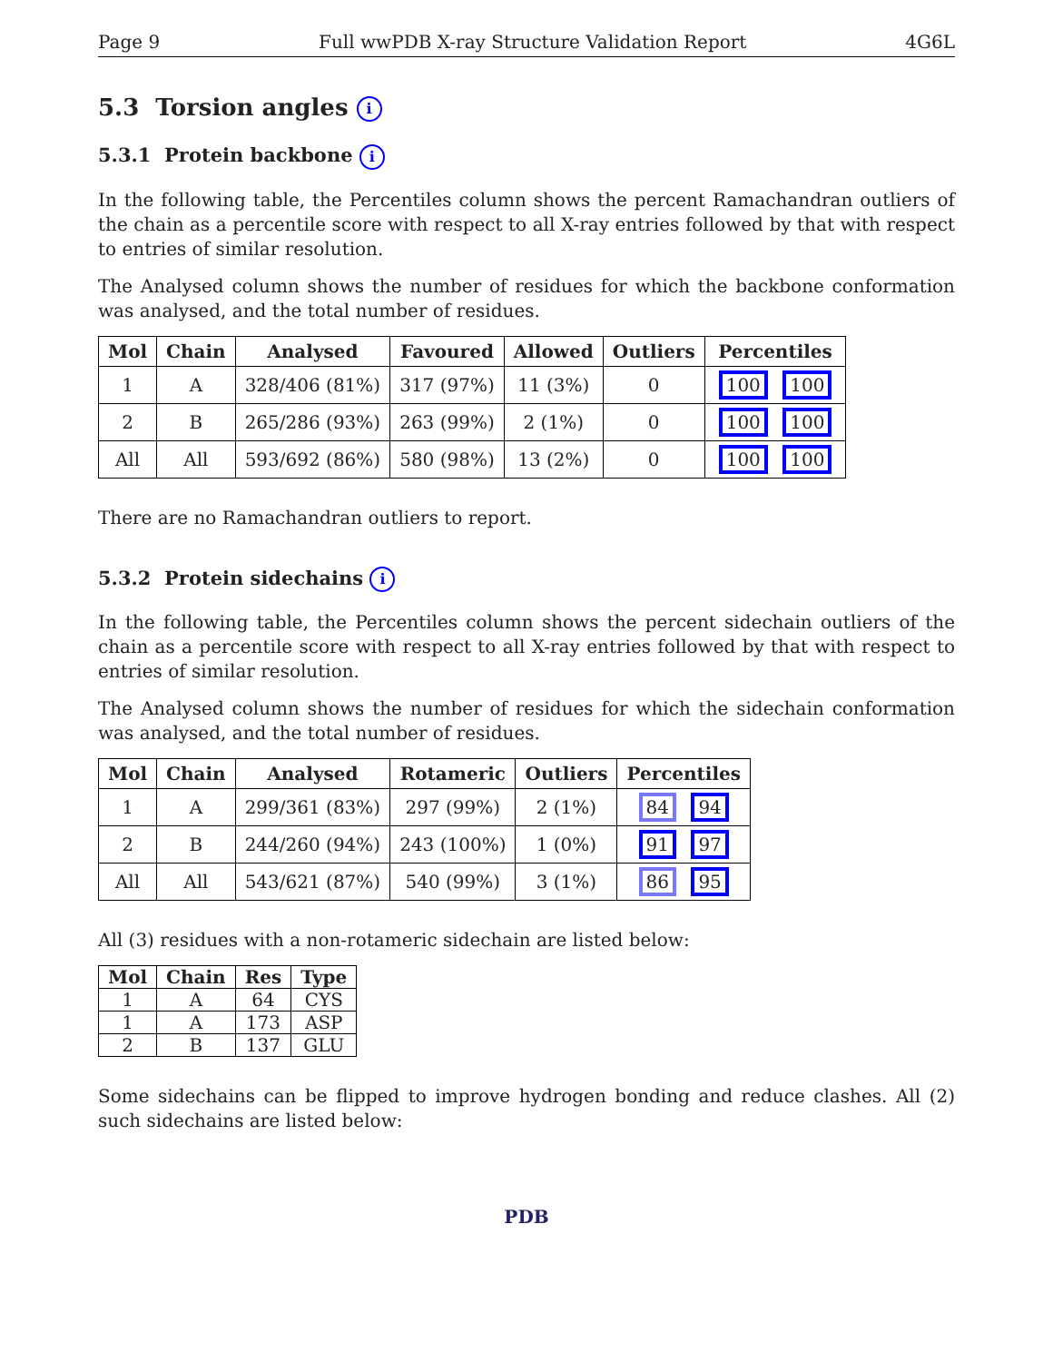Page 9 Full wwPDB X-ray Structure Validation Report 4G6L
5.3 Torsion angles i
5.3.1 Protein backbone i
In the following table, the Percentiles column shows the percent Ramachandran outliers of the chain as a percentile score with respect to all X-ray entries followed by that with respect to entries of similar resolution.
The Analysed column shows the number of residues for which the backbone conformation was analysed, and the total number of residues.
| Mol | Chain | Analysed | Favoured | Allowed | Outliers | Percentiles |
| --- | --- | --- | --- | --- | --- | --- |
| 1 | A | 328/406 (81%) | 317 (97%) | 11 (3%) | 0 | 100 100 |
| 2 | B | 265/286 (93%) | 263 (99%) | 2 (1%) | 0 | 100 100 |
| All | All | 593/692 (86%) | 580 (98%) | 13 (2%) | 0 | 100 100 |
There are no Ramachandran outliers to report.
5.3.2 Protein sidechains i
In the following table, the Percentiles column shows the percent sidechain outliers of the chain as a percentile score with respect to all X-ray entries followed by that with respect to entries of similar resolution.
The Analysed column shows the number of residues for which the sidechain conformation was analysed, and the total number of residues.
| Mol | Chain | Analysed | Rotameric | Outliers | Percentiles |
| --- | --- | --- | --- | --- | --- |
| 1 | A | 299/361 (83%) | 297 (99%) | 2 (1%) | 84 94 |
| 2 | B | 244/260 (94%) | 243 (100%) | 1 (0%) | 91 97 |
| All | All | 543/621 (87%) | 540 (99%) | 3 (1%) | 86 95 |
All (3) residues with a non-rotameric sidechain are listed below:
| Mol | Chain | Res | Type |
| --- | --- | --- | --- |
| 1 | A | 64 | CYS |
| 1 | A | 173 | ASP |
| 2 | B | 137 | GLU |
Some sidechains can be flipped to improve hydrogen bonding and reduce clashes. All (2) such sidechains are listed below:
PDB